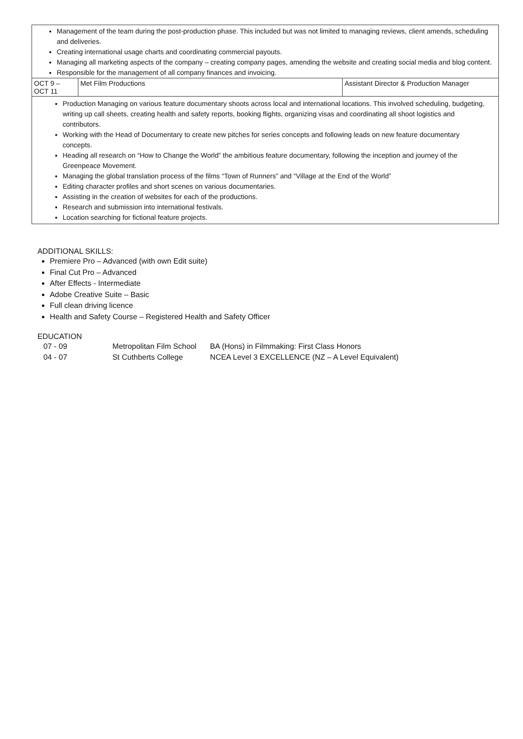| Management of the team during the post-production phase. This included but was not limited to managing reviews, client amends, scheduling and deliveries. Creating international usage charts and coordinating commercial payouts. Managing all marketing aspects of the company – creating company pages, amending the website and creating social media and blog content. Responsible for the management of all company finances and invoicing. | | |
| OCT 9 – OCT 11 | Met Film Productions | Assistant Director & Production Manager |
| Production Managing on various feature documentary shoots across local and international locations. This involved scheduling, budgeting, writing up call sheets, creating health and safety reports, booking flights, organizing visas and coordinating all shoot logistics and contributors. Working with the Head of Documentary to create new pitches for series concepts and following leads on new feature documentary concepts. Heading all research on “How to Change the World” the ambitious feature documentary, following the inception and journey of the Greenpeace Movement. Managing the global translation process of the films “Town of Runners” and “Village at the End of the World” Editing character profiles and short scenes on various documentaries. Assisting in the creation of websites for each of the productions. Research and submission into international festivals. Location searching for fictional feature projects. | | |
ADDITIONAL SKILLS:
Premiere Pro – Advanced (with own Edit suite)
Final Cut Pro – Advanced
After Effects - Intermediate
Adobe Creative Suite – Basic
Full clean driving licence
Health and Safety Course – Registered Health and Safety Officer
EDUCATION
| 07 - 09 | Metropolitan Film School | BA (Hons) in Filmmaking: First Class Honors |
| 04 - 07 | St Cuthberts College | NCEA Level 3 EXCELLENCE (NZ – A Level Equivalent) |